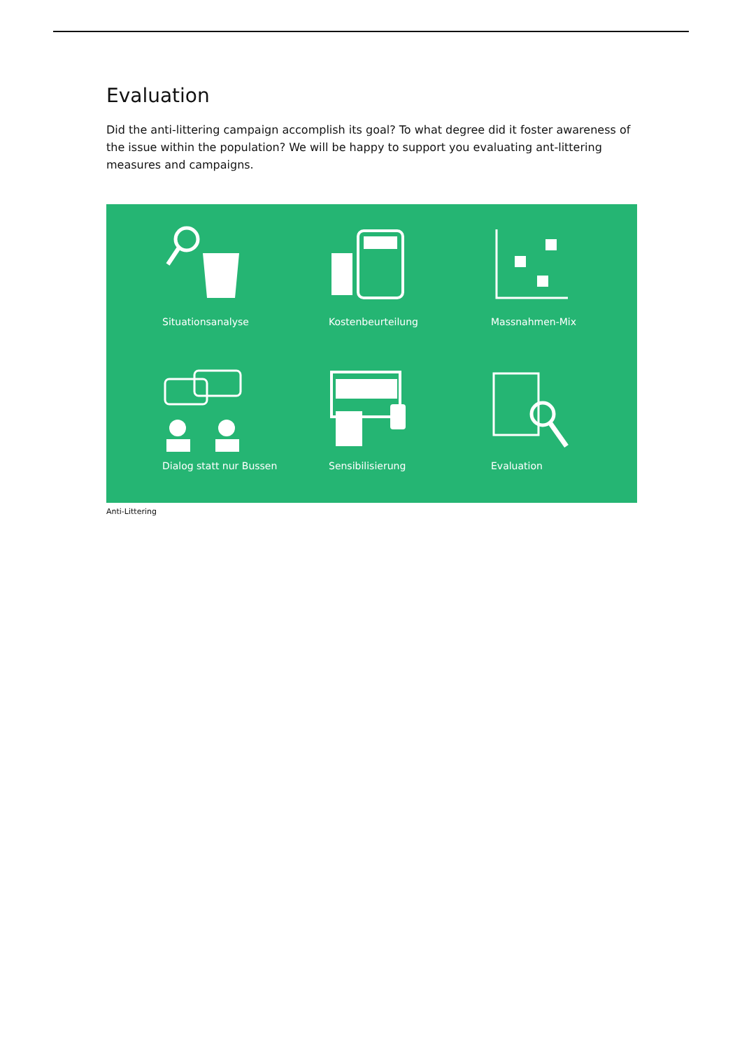Evaluation
Did the anti-littering campaign accomplish its goal? To what degree did it foster awareness of the issue within the population? We will be happy to support you evaluating ant-littering measures and campaigns.
Situationsanalyse
Kostenbeurteilung
Massnahmen-Mix
Dialog statt nur Bussen
Sensibilisierung
Evaluation
Anti-Littering